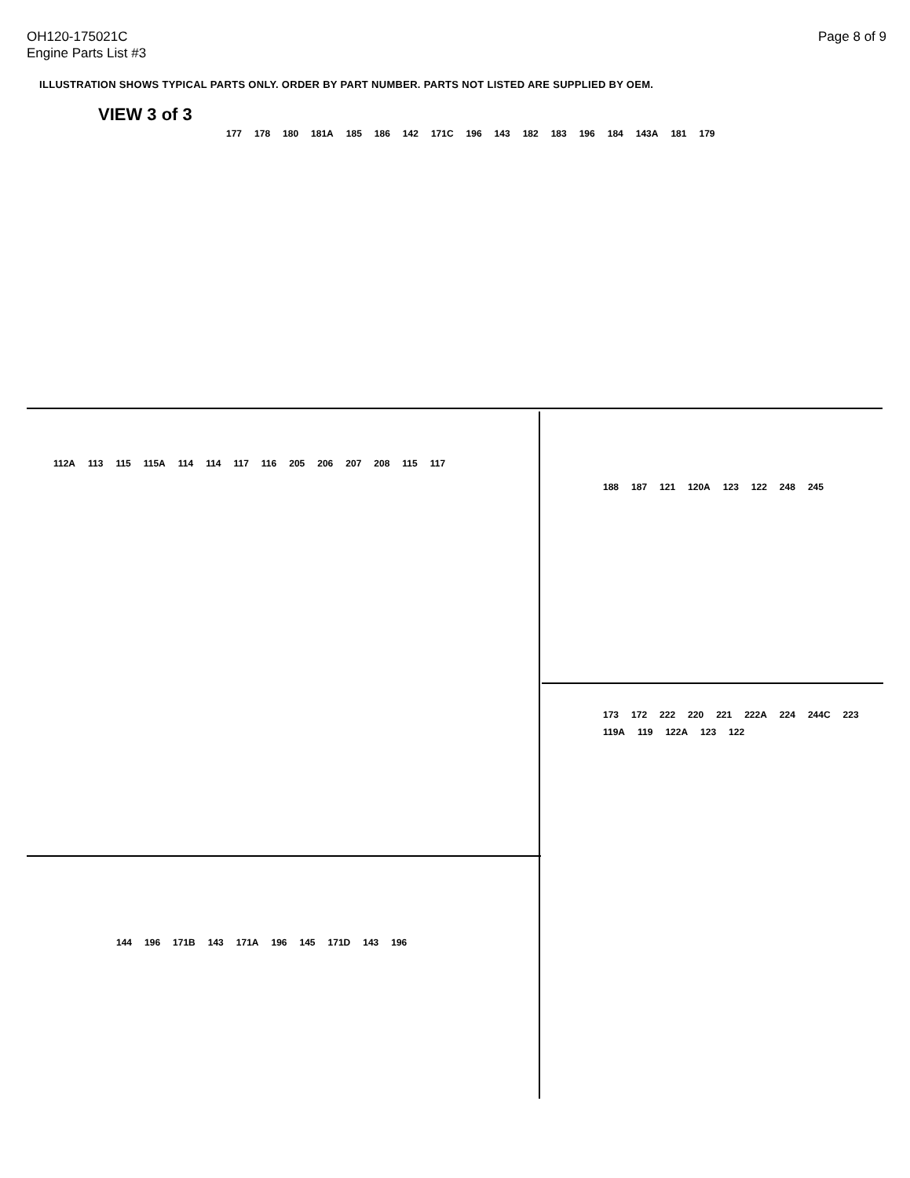OH120-175021C
Engine Parts List #3
Page 8 of 9
ILLUSTRATION SHOWS TYPICAL PARTS ONLY. ORDER BY PART NUMBER. PARTS NOT LISTED ARE SUPPLIED BY OEM.
VIEW 3 of 3
177 178 180 181A 185 186 142 171C 196 143 182 183 196 184 143A 181 179
112A 113 115 115A 114 114 117 116 205 206 207 208 115 117
188 187 121 120A 123 122 248 245
173 172 222 220 221 222A 224 244C 223 119A 119 122A 123 122
144 196 171B 143 171A 196 145 171D 143 196